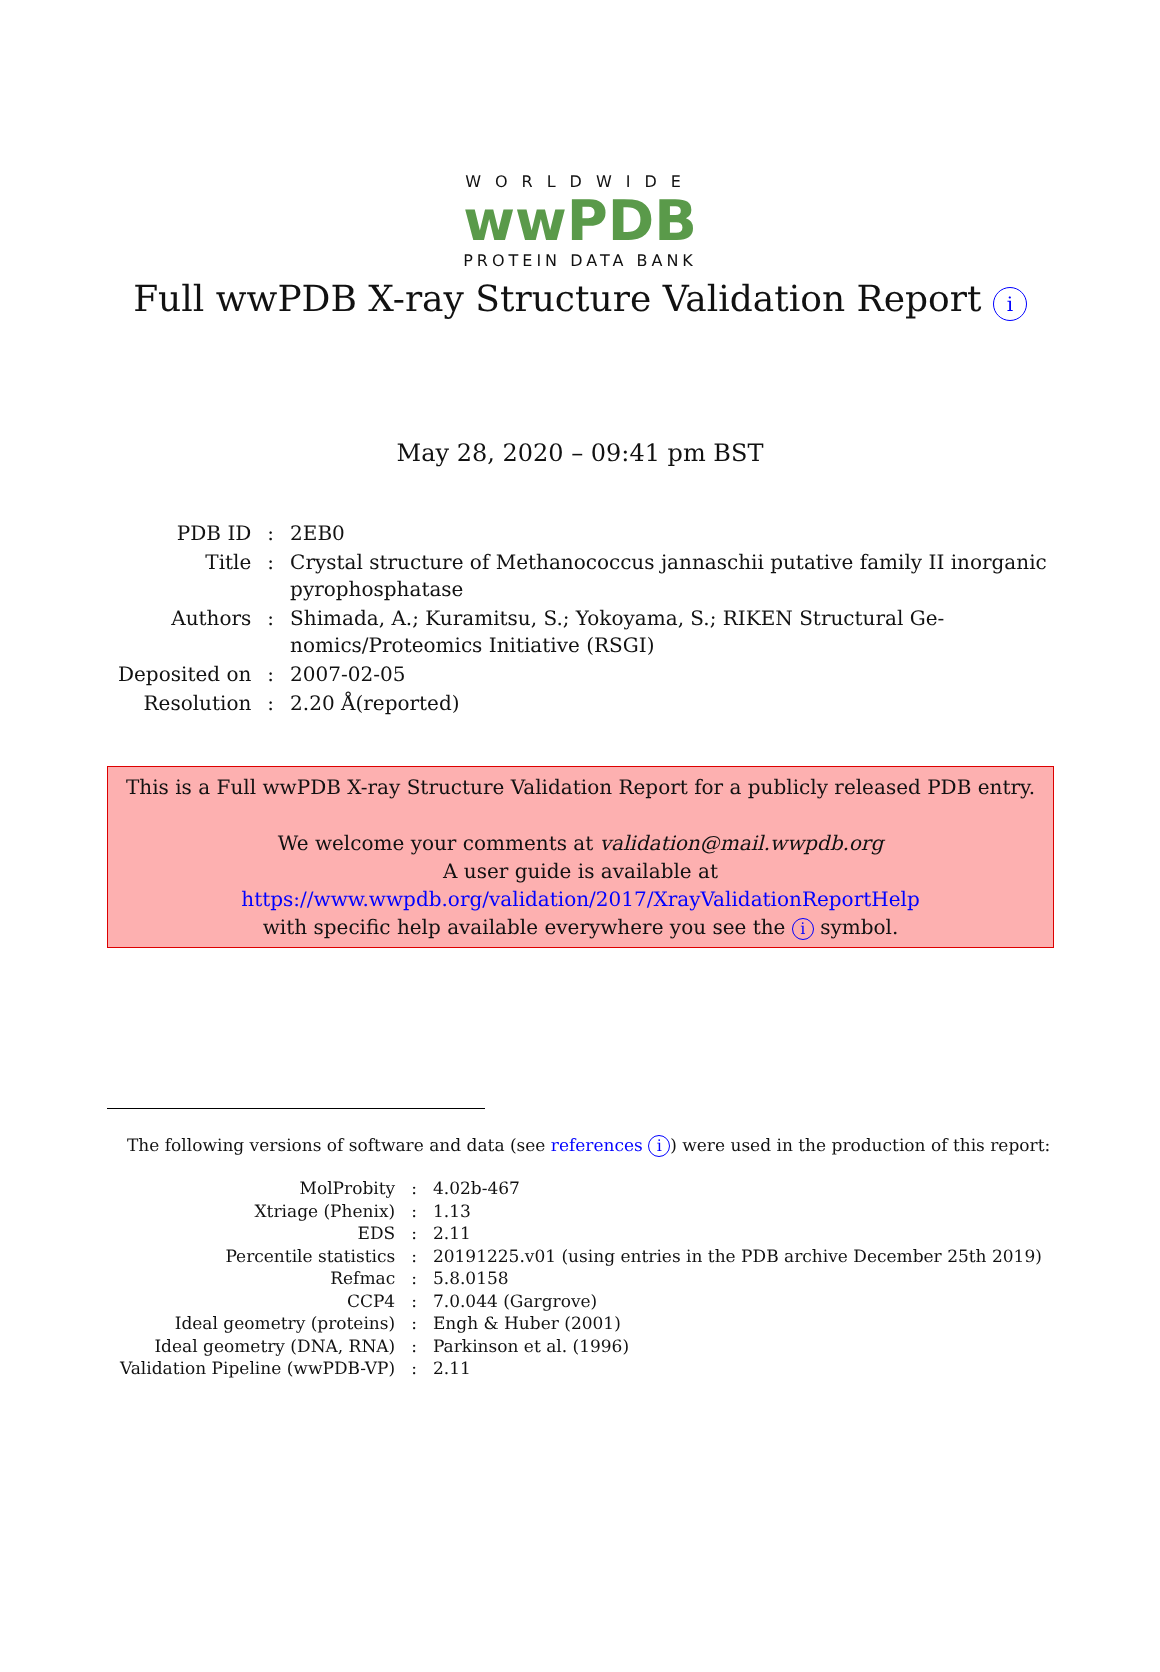WORLDWIDE
wwPDB
PROTEIN DATA BANK
Full wwPDB X-ray Structure Validation Report i
May 28, 2020 – 09:41 pm BST
| PDB ID | : | 2EB0 |
| Title | : | Crystal structure of Methanococcus jannaschii putative family II inorganic pyrophosphatase |
| Authors | : | Shimada, A.; Kuramitsu, S.; Yokoyama, S.; RIKEN Structural Ge- nomics/Proteomics Initiative (RSGI) |
| Deposited on | : | 2007-02-05 |
| Resolution | : | 2.20 Å(reported) |
This is a Full wwPDB X-ray Structure Validation Report for a publicly released PDB entry.
We welcome your comments at validation@mail.wwpdb.org
A user guide is available at
https://www.wwpdb.org/validation/2017/XrayValidationReportHelp
with specific help available everywhere you see the i symbol.
The following versions of software and data (see references i) were used in the production of this report:
| MolProbity | : | 4.02b-467 |
| Xtriage (Phenix) | : | 1.13 |
| EDS | : | 2.11 |
| Percentile statistics | : | 20191225.v01 (using entries in the PDB archive December 25th 2019) |
| Refmac | : | 5.8.0158 |
| CCP4 | : | 7.0.044 (Gargrove) |
| Ideal geometry (proteins) | : | Engh & Huber (2001) |
| Ideal geometry (DNA, RNA) | : | Parkinson et al. (1996) |
| Validation Pipeline (wwPDB-VP) | : | 2.11 |